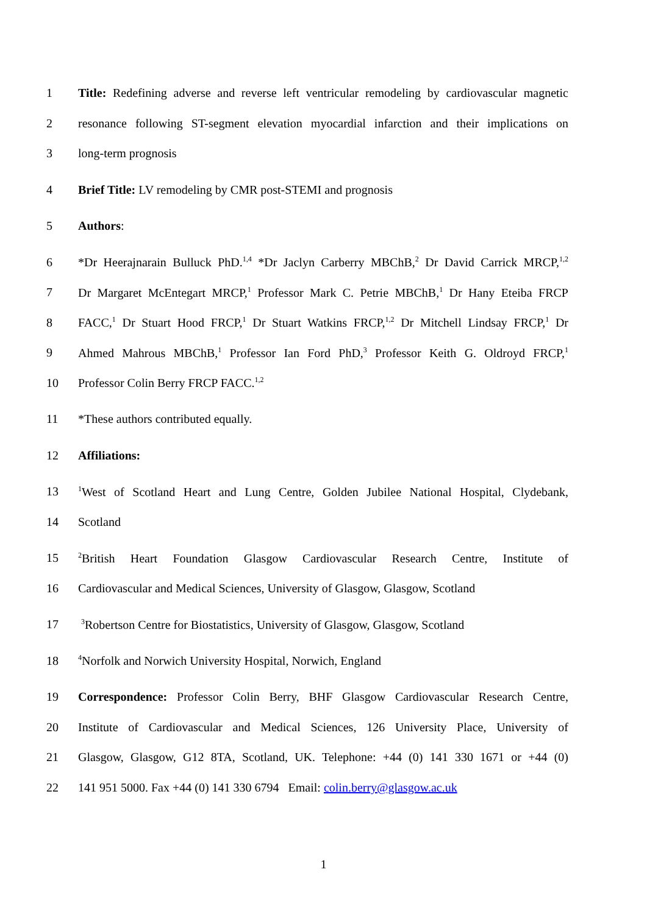1 Title: Redefining adverse and reverse left ventricular remodeling by cardiovascular magnetic
2 resonance following ST-segment elevation myocardial infarction and their implications on
3 long-term prognosis
4 Brief Title: LV remodeling by CMR post-STEMI and prognosis
5 Authors:
6 *Dr Heerajnarain Bulluck PhD.<sup>1,4</sup> *Dr Jaclyn Carberry MBChB,<sup>2</sup> Dr David Carrick MRCP,<sup>1,2</sup>
7 Dr Margaret McEntegart MRCP,<sup>1</sup> Professor Mark C. Petrie MBChB,<sup>1</sup> Dr Hany Eteiba FRCP
8 FACC,<sup>1</sup> Dr Stuart Hood FRCP,<sup>1</sup> Dr Stuart Watkins FRCP,<sup>1,2</sup> Dr Mitchell Lindsay FRCP,<sup>1</sup> Dr
9 Ahmed Mahrous MBChB,<sup>1</sup> Professor Ian Ford PhD,<sup>3</sup> Professor Keith G. Oldroyd FRCP,<sup>1</sup>
10 Professor Colin Berry FRCP FACC.<sup>1,2</sup>
11 *These authors contributed equally.
12 Affiliations:
13<sup>1</sup>West of Scotland Heart and Lung Centre, Golden Jubilee National Hospital, Clydebank,
14 Scotland
15<sup>2</sup>British Heart Foundation Glasgow Cardiovascular Research Centre, Institute of
16 Cardiovascular and Medical Sciences, University of Glasgow, Glasgow, Scotland
17 <sup>3</sup>Robertson Centre for Biostatistics, University of Glasgow, Glasgow, Scotland
18<sup>4</sup>Norfolk and Norwich University Hospital, Norwich, England
19 Correspondence: Professor Colin Berry, BHF Glasgow Cardiovascular Research Centre,
20 Institute of Cardiovascular and Medical Sciences, 126 University Place, University of
21 Glasgow, Glasgow, G12 8TA, Scotland, UK. Telephone: +44 (0) 141 330 1671 or +44 (0)
22 141 951 5000. Fax +44 (0) 141 330 6794 Email: colin.berry@glasgow.ac.uk
1